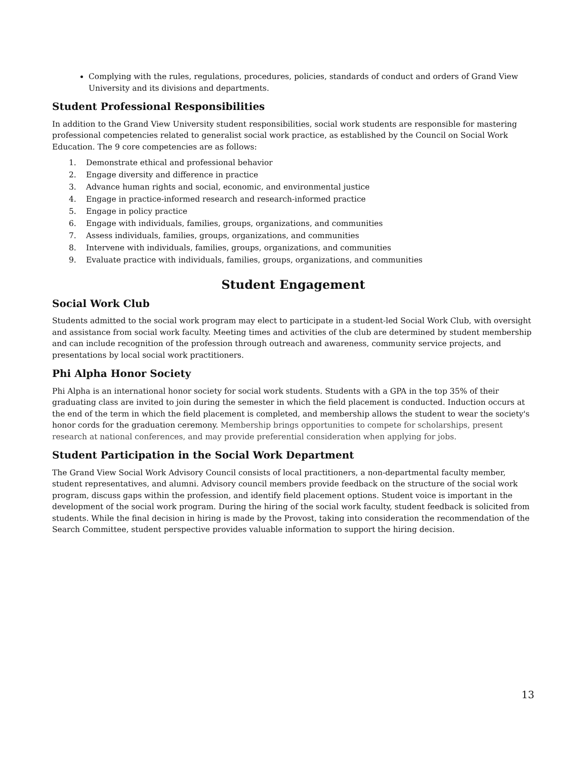Complying with the rules, regulations, procedures, policies, standards of conduct and orders of Grand View University and its divisions and departments.
Student Professional Responsibilities
In addition to the Grand View University student responsibilities, social work students are responsible for mastering professional competencies related to generalist social work practice, as established by the Council on Social Work Education. The 9 core competencies are as follows:
1. Demonstrate ethical and professional behavior
2. Engage diversity and difference in practice
3. Advance human rights and social, economic, and environmental justice
4. Engage in practice-informed research and research-informed practice
5. Engage in policy practice
6. Engage with individuals, families, groups, organizations, and communities
7. Assess individuals, families, groups, organizations, and communities
8. Intervene with individuals, families, groups, organizations, and communities
9. Evaluate practice with individuals, families, groups, organizations, and communities
Student Engagement
Social Work Club
Students admitted to the social work program may elect to participate in a student-led Social Work Club, with oversight and assistance from social work faculty. Meeting times and activities of the club are determined by student membership and can include recognition of the profession through outreach and awareness, community service projects, and presentations by local social work practitioners.
Phi Alpha Honor Society
Phi Alpha is an international honor society for social work students. Students with a GPA in the top 35% of their graduating class are invited to join during the semester in which the field placement is conducted. Induction occurs at the end of the term in which the field placement is completed, and membership allows the student to wear the society's honor cords for the graduation ceremony. Membership brings opportunities to compete for scholarships, present research at national conferences, and may provide preferential consideration when applying for jobs.
Student Participation in the Social Work Department
The Grand View Social Work Advisory Council consists of local practitioners, a non-departmental faculty member, student representatives, and alumni. Advisory council members provide feedback on the structure of the social work program, discuss gaps within the profession, and identify field placement options. Student voice is important in the development of the social work program. During the hiring of the social work faculty, student feedback is solicited from students. While the final decision in hiring is made by the Provost, taking into consideration the recommendation of the Search Committee, student perspective provides valuable information to support the hiring decision.
13